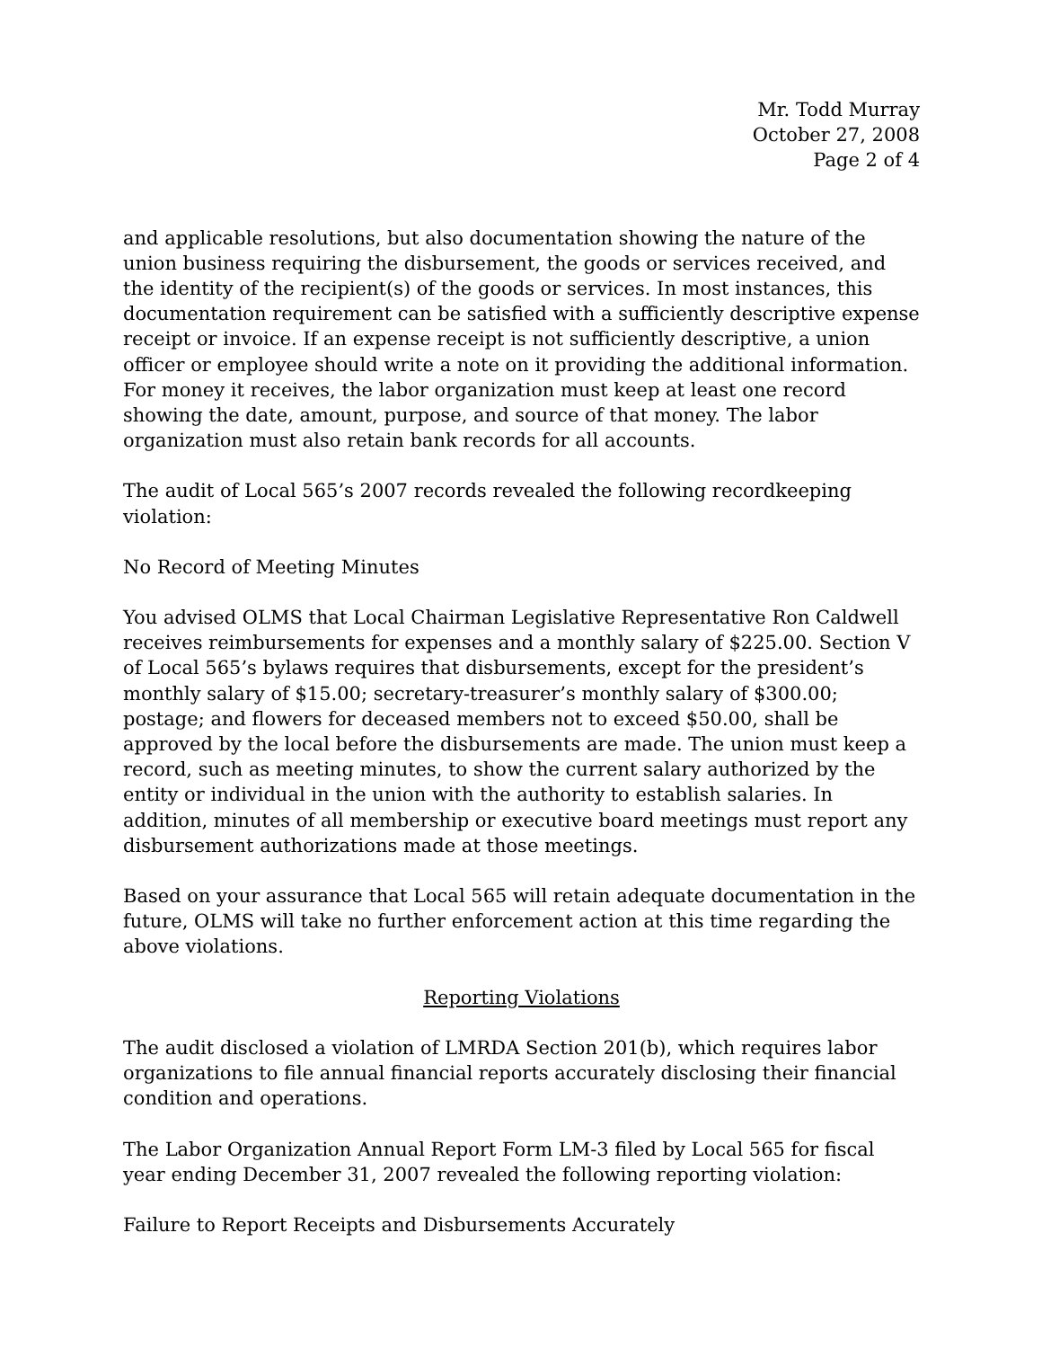Mr. Todd Murray
October 27, 2008
Page 2 of 4
and applicable resolutions, but also documentation showing the nature of the union business requiring the disbursement, the goods or services received, and the identity of the recipient(s) of the goods or services. In most instances, this documentation requirement can be satisfied with a sufficiently descriptive expense receipt or invoice. If an expense receipt is not sufficiently descriptive, a union officer or employee should write a note on it providing the additional information. For money it receives, the labor organization must keep at least one record showing the date, amount, purpose, and source of that money. The labor organization must also retain bank records for all accounts.
The audit of Local 565’s 2007 records revealed the following recordkeeping violation:
No Record of Meeting Minutes
You advised OLMS that Local Chairman Legislative Representative Ron Caldwell receives reimbursements for expenses and a monthly salary of $225.00. Section V of Local 565’s bylaws requires that disbursements, except for the president’s monthly salary of $15.00; secretary-treasurer’s monthly salary of $300.00; postage; and flowers for deceased members not to exceed $50.00, shall be approved by the local before the disbursements are made. The union must keep a record, such as meeting minutes, to show the current salary authorized by the entity or individual in the union with the authority to establish salaries. In addition, minutes of all membership or executive board meetings must report any disbursement authorizations made at those meetings.
Based on your assurance that Local 565 will retain adequate documentation in the future, OLMS will take no further enforcement action at this time regarding the above violations.
Reporting Violations
The audit disclosed a violation of LMRDA Section 201(b), which requires labor organizations to file annual financial reports accurately disclosing their financial condition and operations.
The Labor Organization Annual Report Form LM-3 filed by Local 565 for fiscal year ending December 31, 2007 revealed the following reporting violation:
Failure to Report Receipts and Disbursements Accurately